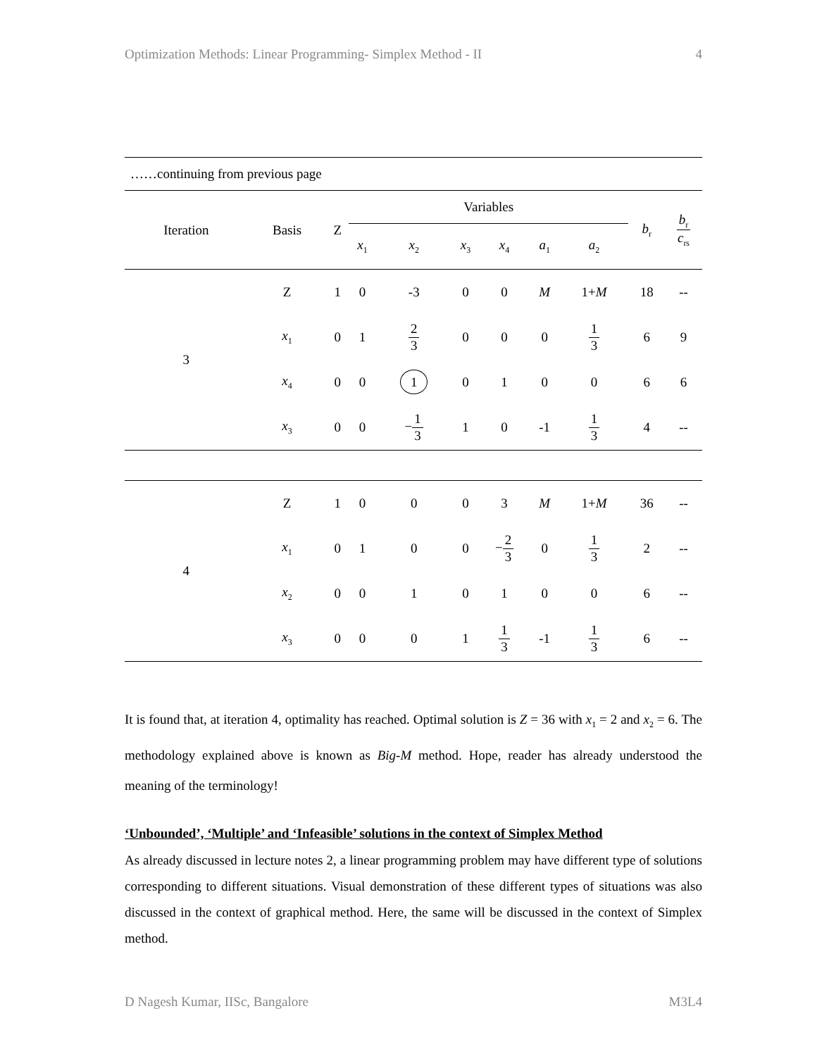Optimization Methods: Linear Programming- Simplex Method - II 4
| ……continuing from previous page | | | | | | | | | | |
| Iteration | Basis | Z | Variables | | | | | | b<sub>r</sub> | b<sub>r</sub> c<sub>rs</sub> |
| | | | x<sub>1</sub> | x<sub>2</sub> | x<sub>3</sub> | x<sub>4</sub> | a<sub>1</sub> | a<sub>2</sub> | | |
| 3 | Z | 1 | 0 | -3 | 0 | 0 | M | 1+ M | 18 | -- |
| | x<sub>1</sub> | 0 | 1 | 2 3 | 0 | 0 | 0 | 1 3 | 6 | 9 |
| | x<sub>4</sub> | 0 | 0 | 1 | 0 | 1 | 0 | 0 | 6 | 6 |
| | x<sub>3</sub> | 0 | 0 | − 1 3 | 1 | 0 | -1 | 1 3 | 4 | -- |
| 4 | Z | 1 | 0 | 0 | 0 | 3 | M | 1+ M | 36 | -- |
| | x<sub>1</sub> | 0 | 1 | 0 | 0 | − 2 3 | 0 | 1 3 | 2 | -- |
| | x<sub>2</sub> | 0 | 0 | 1 | 0 | 1 | 0 | 0 | 6 | -- |
| | x<sub>3</sub> | 0 | 0 | 0 | 1 | 1 3 | -1 | 1 3 | 6 | -- |
It is found that, at iteration 4, optimality has reached. Optimal solution is Z = 36 with x<sub>1</sub> = 2 and x<sub>2</sub> = 6. The methodology explained above is known as Big-M method. Hope, reader has already understood the meaning of the terminology!
‘Unbounded’, ‘Multiple’ and ‘Infeasible’ solutions in the context of Simplex Method
As already discussed in lecture notes 2, a linear programming problem may have different type of solutions corresponding to different situations. Visual demonstration of these different types of situations was also discussed in the context of graphical method. Here, the same will be discussed in the context of Simplex method.
D Nagesh Kumar, IISc, Bangalore M3L4